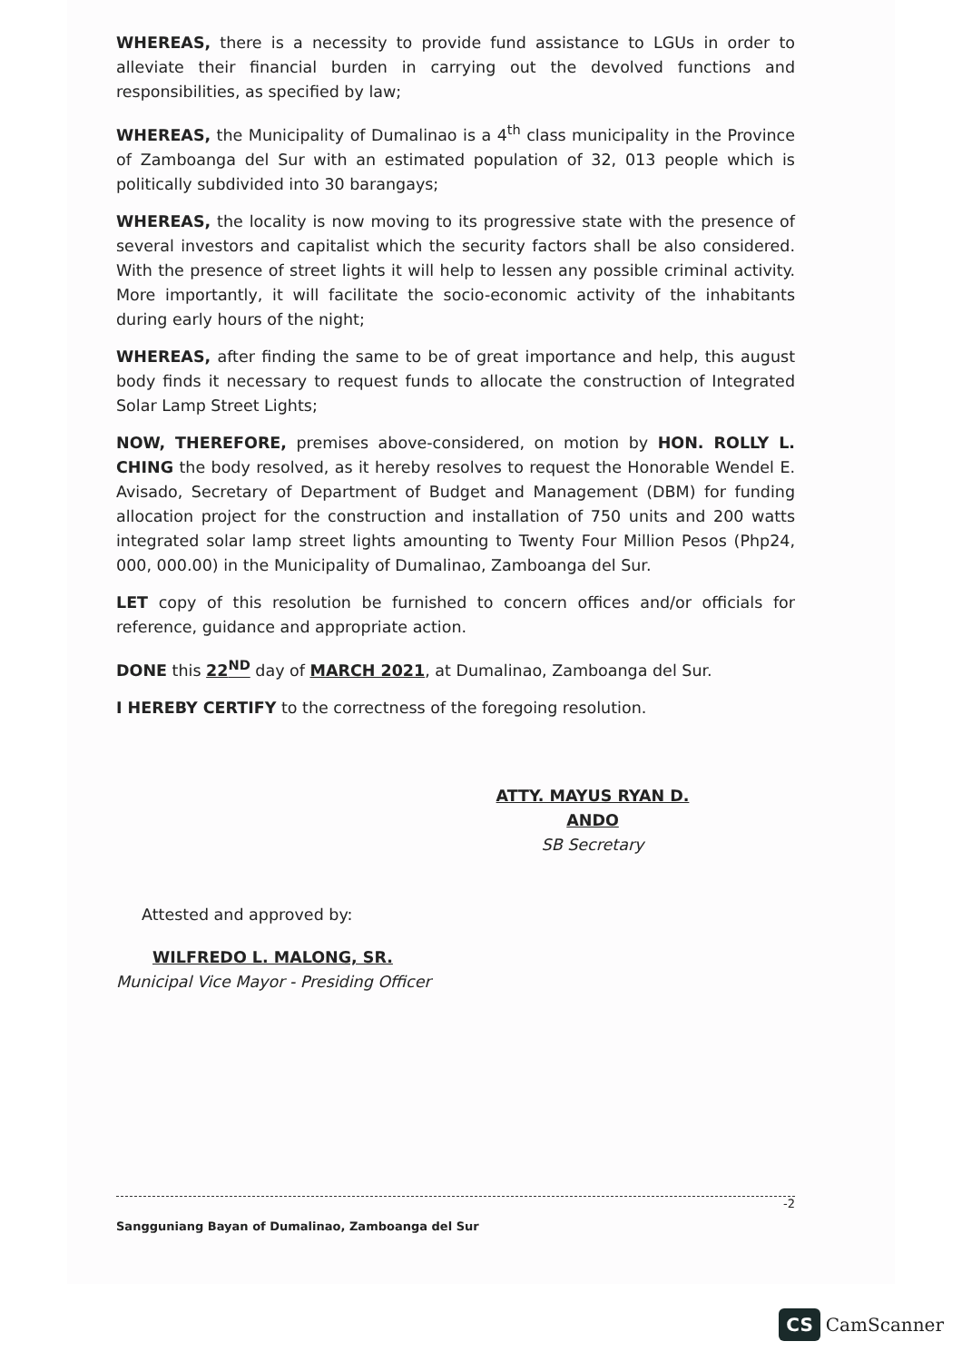WHEREAS, there is a necessity to provide fund assistance to LGUs in order to alleviate their financial burden in carrying out the devolved functions and responsibilities, as specified by law;
WHEREAS, the Municipality of Dumalinao is a 4<sup>th</sup> class municipality in the Province of Zamboanga del Sur with an estimated population of 32, 013 people which is politically subdivided into 30 barangays;
WHEREAS, the locality is now moving to its progressive state with the presence of several investors and capitalist which the security factors shall be also considered. With the presence of street lights it will help to lessen any possible criminal activity. More importantly, it will facilitate the socio-economic activity of the inhabitants during early hours of the night;
WHEREAS, after finding the same to be of great importance and help, this august body finds it necessary to request funds to allocate the construction of Integrated Solar Lamp Street Lights;
NOW, THEREFORE, premises above-considered, on motion by HON. ROLLY L. CHING the body resolved, as it hereby resolves to request the Honorable Wendel E. Avisado, Secretary of Department of Budget and Management (DBM) for funding allocation project for the construction and installation of 750 units and 200 watts integrated solar lamp street lights amounting to Twenty Four Million Pesos (Php24, 000, 000.00) in the Municipality of Dumalinao, Zamboanga del Sur.
LET copy of this resolution be furnished to concern offices and/or officials for reference, guidance and appropriate action.
DONE this 22<sup>ND</sup> day of MARCH 2021, at Dumalinao, Zamboanga del Sur.
I HEREBY CERTIFY to the correctness of the foregoing resolution.
ATTY. MAYUS RYAN D. ANDO
SB Secretary
Attested and approved by:
WILFREDO L. MALONG, SR.
Municipal Vice Mayor - Presiding Officer
-2
Sangguniang Bayan of Dumalinao, Zamboanga del Sur
CS CamScanner